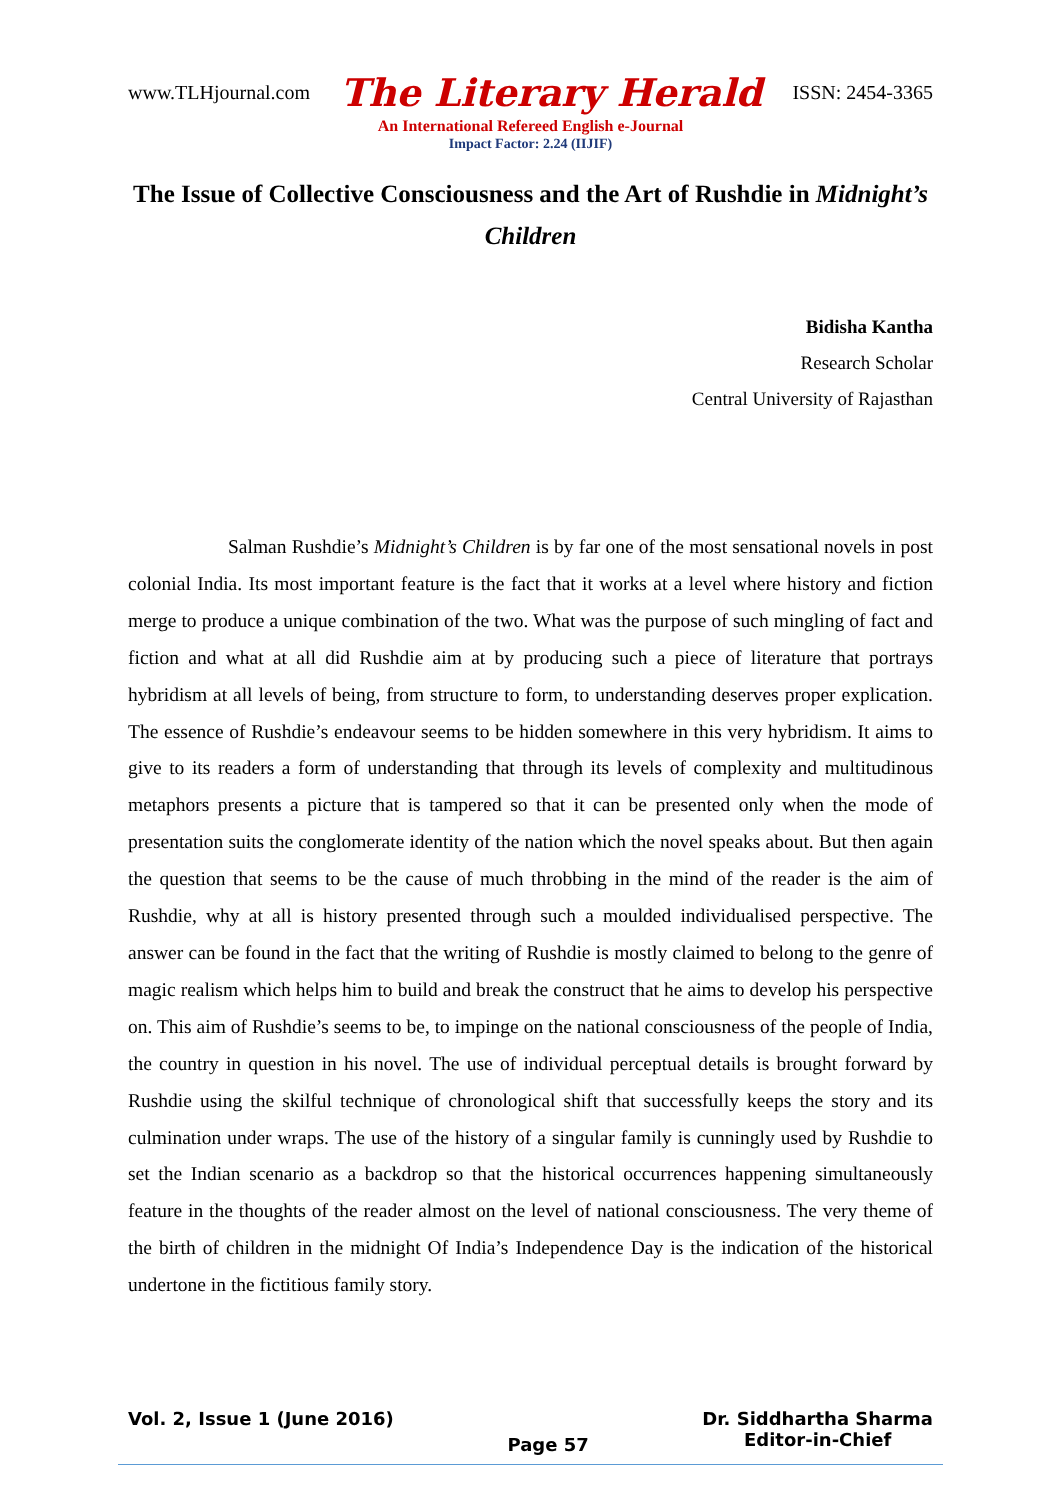www.TLHjournal.com The Literary Herald ISSN: 2454-3365
An International Refereed English e-Journal
Impact Factor: 2.24 (IIJIF)
The Issue of Collective Consciousness and the Art of Rushdie in Midnight’s Children
Bidisha Kantha
Research Scholar
Central University of Rajasthan
Salman Rushdie’s Midnight’s Children is by far one of the most sensational novels in post colonial India. Its most important feature is the fact that it works at a level where history and fiction merge to produce a unique combination of the two. What was the purpose of such mingling of fact and fiction and what at all did Rushdie aim at by producing such a piece of literature that portrays hybridism at all levels of being, from structure to form, to understanding deserves proper explication. The essence of Rushdie’s endeavour seems to be hidden somewhere in this very hybridism. It aims to give to its readers a form of understanding that through its levels of complexity and multitudinous metaphors presents a picture that is tampered so that it can be presented only when the mode of presentation suits the conglomerate identity of the nation which the novel speaks about. But then again the question that seems to be the cause of much throbbing in the mind of the reader is the aim of Rushdie, why at all is history presented through such a moulded individualised perspective. The answer can be found in the fact that the writing of Rushdie is mostly claimed to belong to the genre of magic realism which helps him to build and break the construct that he aims to develop his perspective on. This aim of Rushdie’s seems to be, to impinge on the national consciousness of the people of India, the country in question in his novel. The use of individual perceptual details is brought forward by Rushdie using the skilful technique of chronological shift that successfully keeps the story and its culmination under wraps. The use of the history of a singular family is cunningly used by Rushdie to set the Indian scenario as a backdrop so that the historical occurrences happening simultaneously feature in the thoughts of the reader almost on the level of national consciousness. The very theme of the birth of children in the midnight Of India’s Independence Day is the indication of the historical undertone in the fictitious family story.
Vol. 2, Issue 1 (June 2016) Page 57 Dr. Siddhartha Sharma
Editor-in-Chief